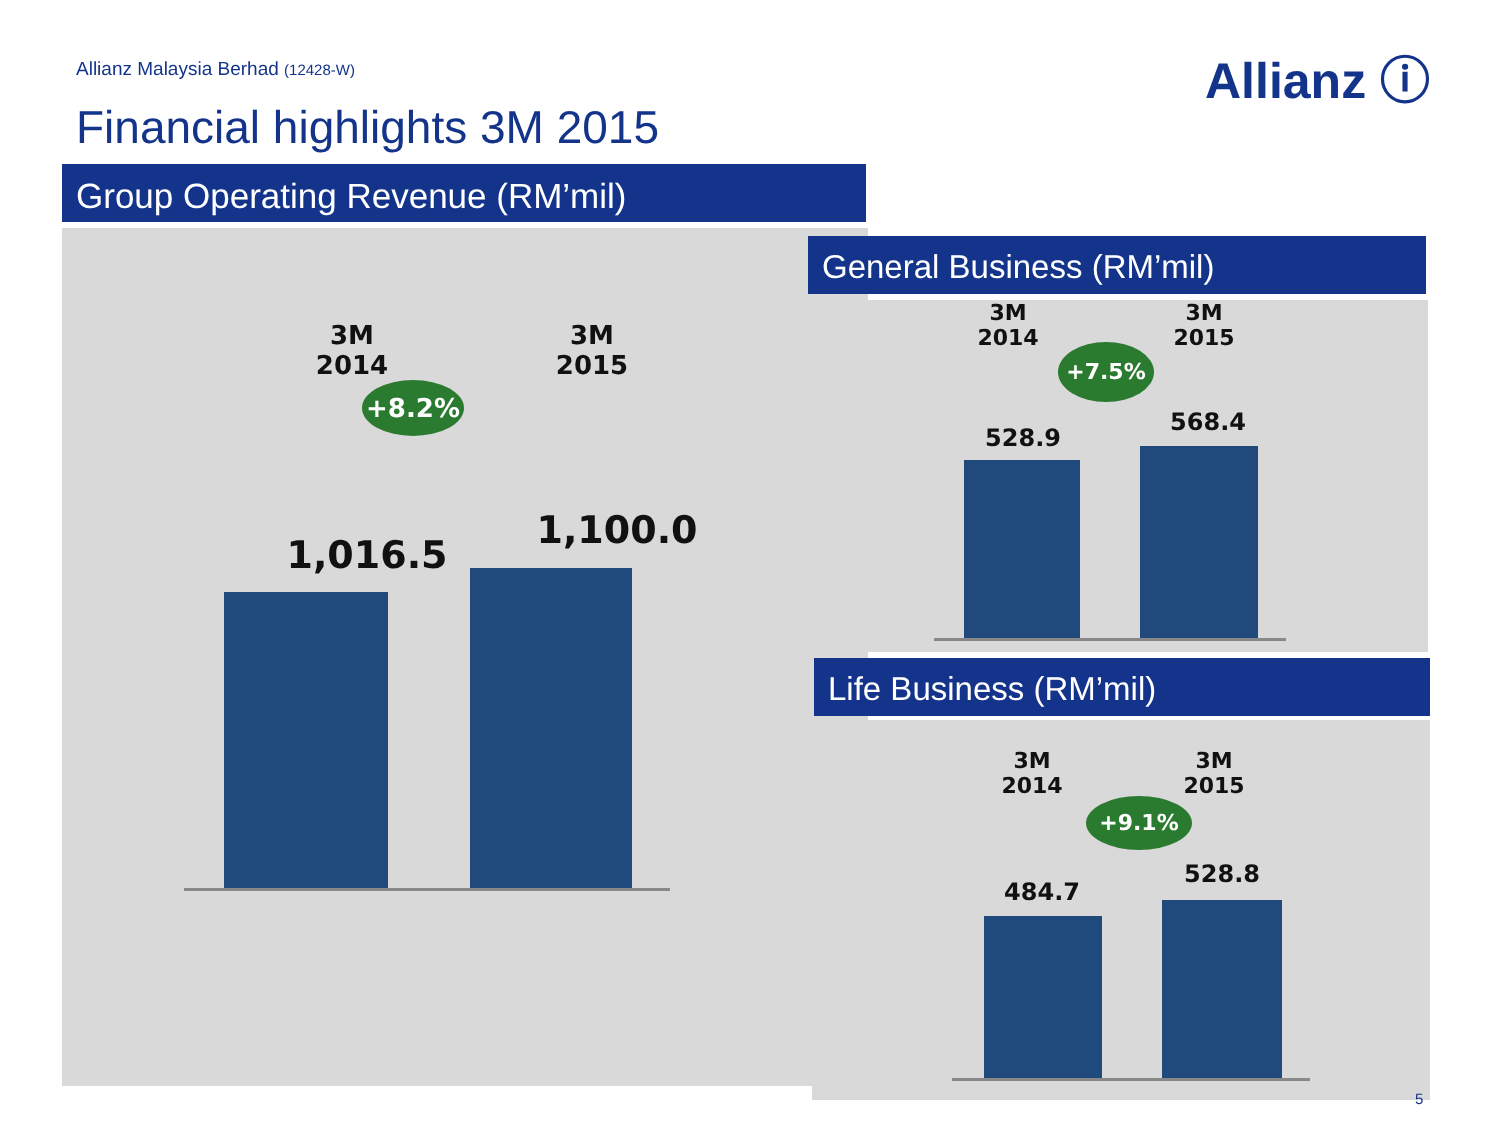Allianz Malaysia Berhad (12428-W)
Allianz ⓘ
Financial highlights 3M 2015
Group Operating Revenue (RM’mil)
3M
2014
3M
2015
+8.2%
1,016.5
1,100.0
General Business (RM’mil)
3M
2014
3M
2015
+7.5%
528.9
568.4
Life Business (RM’mil)
3M
2014
3M
2015
+9.1%
484.7
528.8
5